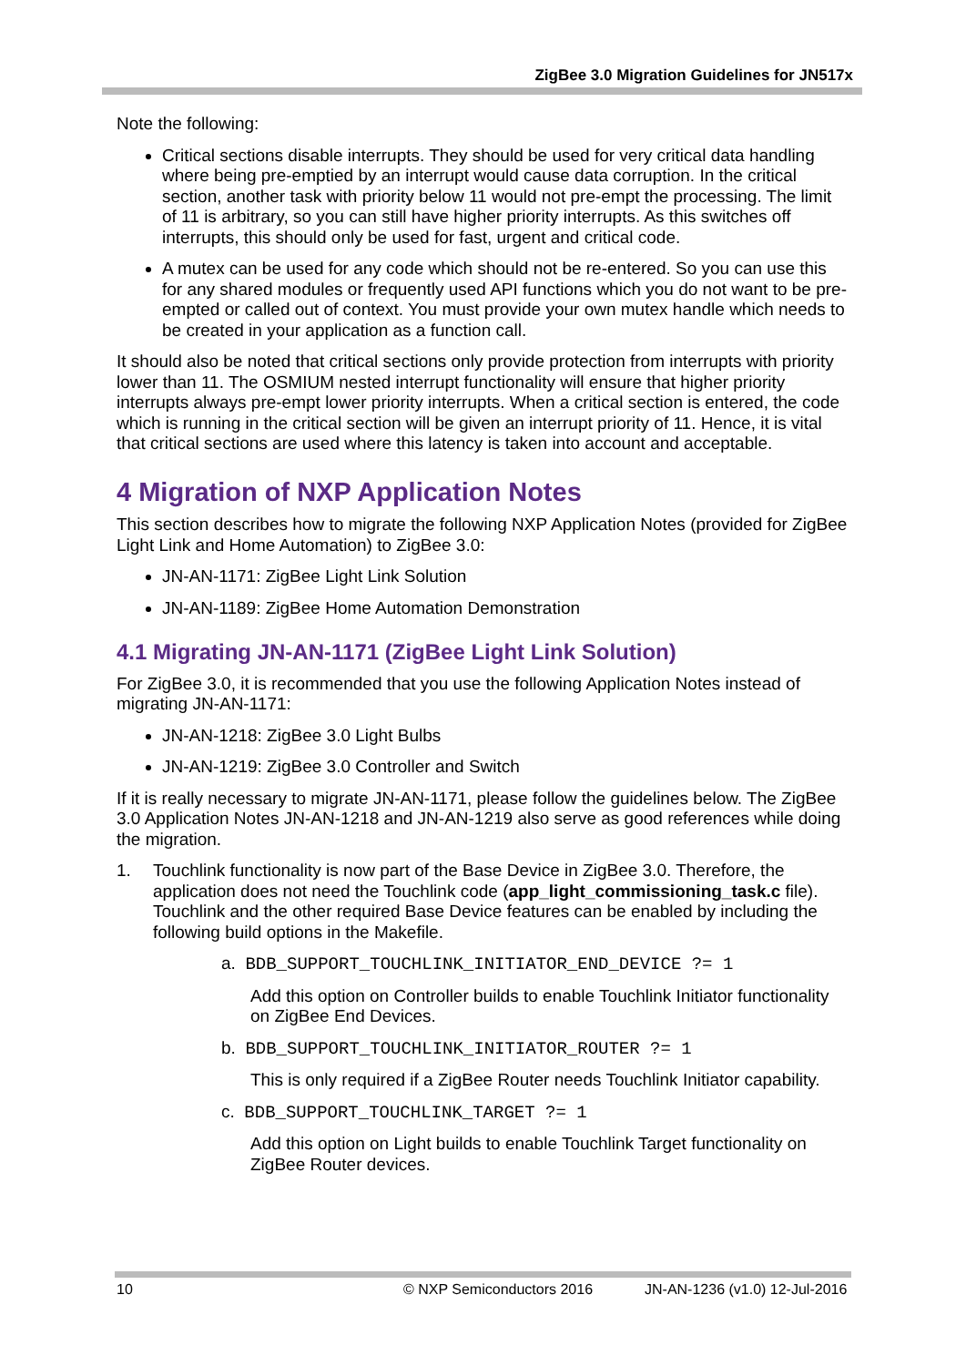ZigBee 3.0 Migration Guidelines for JN517x
Note the following:
Critical sections disable interrupts. They should be used for very critical data handling where being pre-emptied by an interrupt would cause data corruption. In the critical section, another task with priority below 11 would not pre-empt the processing. The limit of 11 is arbitrary, so you can still have higher priority interrupts. As this switches off interrupts, this should only be used for fast, urgent and critical code.
A mutex can be used for any code which should not be re-entered. So you can use this for any shared modules or frequently used API functions which you do not want to be pre-empted or called out of context. You must provide your own mutex handle which needs to be created in your application as a function call.
It should also be noted that critical sections only provide protection from interrupts with priority lower than 11. The OSMIUM nested interrupt functionality will ensure that higher priority interrupts always pre-empt lower priority interrupts. When a critical section is entered, the code which is running in the critical section will be given an interrupt priority of 11. Hence, it is vital that critical sections are used where this latency is taken into account and acceptable.
4 Migration of NXP Application Notes
This section describes how to migrate the following NXP Application Notes (provided for ZigBee Light Link and Home Automation) to ZigBee 3.0:
JN-AN-1171: ZigBee Light Link Solution
JN-AN-1189: ZigBee Home Automation Demonstration
4.1 Migrating JN-AN-1171 (ZigBee Light Link Solution)
For ZigBee 3.0, it is recommended that you use the following Application Notes instead of migrating JN-AN-1171:
JN-AN-1218: ZigBee 3.0 Light Bulbs
JN-AN-1219: ZigBee 3.0 Controller and Switch
If it is really necessary to migrate JN-AN-1171, please follow the guidelines below. The ZigBee 3.0 Application Notes JN-AN-1218 and JN-AN-1219 also serve as good references while doing the migration.
1. Touchlink functionality is now part of the Base Device in ZigBee 3.0. Therefore, the application does not need the Touchlink code (app_light_commissioning_task.c file). Touchlink and the other required Base Device features can be enabled by including the following build options in the Makefile.
a. BDB_SUPPORT_TOUCHLINK_INITIATOR_END_DEVICE ?= 1
Add this option on Controller builds to enable Touchlink Initiator functionality on ZigBee End Devices.
b. BDB_SUPPORT_TOUCHLINK_INITIATOR_ROUTER ?= 1
This is only required if a ZigBee Router needs Touchlink Initiator capability.
c. BDB_SUPPORT_TOUCHLINK_TARGET ?= 1
Add this option on Light builds to enable Touchlink Target functionality on ZigBee Router devices.
10 © NXP Semiconductors 2016 JN-AN-1236 (v1.0) 12-Jul-2016